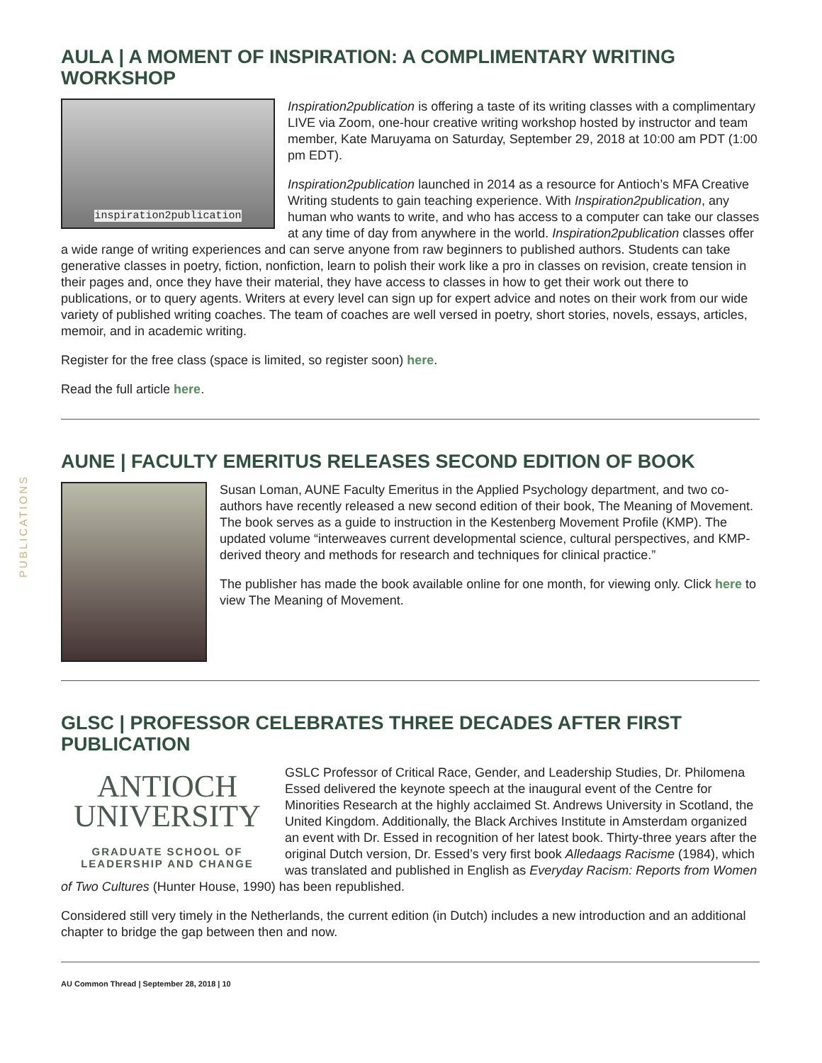PUBLICATIONS
AULA | A MOMENT OF INSPIRATION: A COMPLIMENTARY WRITING WORKSHOP
inspiration2publication
Inspiration2publication is offering a taste of its writing classes with a complimentary LIVE via Zoom, one-hour creative writing workshop hosted by instructor and team member, Kate Maruyama on Saturday, September 29, 2018 at 10:00 am PDT (1:00 pm EDT).
Inspiration2publication launched in 2014 as a resource for Antioch’s MFA Creative Writing students to gain teaching experience. With Inspiration2publication, any human who wants to write, and who has access to a computer can take our classes at any time of day from anywhere in the world. Inspiration2publication classes offer a wide range of writing experiences and can serve anyone from raw beginners to published authors. Students can take generative classes in poetry, fiction, nonfiction, learn to polish their work like a pro in classes on revision, create tension in their pages and, once they have their material, they have access to classes in how to get their work out there to publications, or to query agents. Writers at every level can sign up for expert advice and notes on their work from our wide variety of published writing coaches. The team of coaches are well versed in poetry, short stories, novels, essays, articles, memoir, and in academic writing.
Register for the free class (space is limited, so register soon) here.
Read the full article here.
AUNE | FACULTY EMERITUS RELEASES SECOND EDITION OF BOOK
Susan Loman, AUNE Faculty Emeritus in the Applied Psychology department, and two co-authors have recently released a new second edition of their book, The Meaning of Movement. The book serves as a guide to instruction in the Kestenberg Movement Profile (KMP). The updated volume “interweaves current developmental science, cultural perspectives, and KMP-derived theory and methods for research and techniques for clinical practice.”
The publisher has made the book available online for one month, for viewing only. Click here to view The Meaning of Movement.
GLSC | PROFESSOR CELEBRATES THREE DECADES AFTER FIRST PUBLICATION
ANTIOCH
UNIVERSITY
GRADUATE SCHOOL OF
LEADERSHIP AND CHANGE
GSLC Professor of Critical Race, Gender, and Leadership Studies, Dr. Philomena Essed delivered the keynote speech at the inaugural event of the Centre for Minorities Research at the highly acclaimed St. Andrews University in Scotland, the United Kingdom. Additionally, the Black Archives Institute in Amsterdam organized an event with Dr. Essed in recognition of her latest book. Thirty-three years after the original Dutch version, Dr. Essed’s very first book Alledaags Racisme (1984), which was translated and published in English as Everyday Racism: Reports from Women of Two Cultures (Hunter House, 1990) has been republished.
Considered still very timely in the Netherlands, the current edition (in Dutch) includes a new introduction and an additional chapter to bridge the gap between then and now.
AU Common Thread | September 28, 2018 | 10